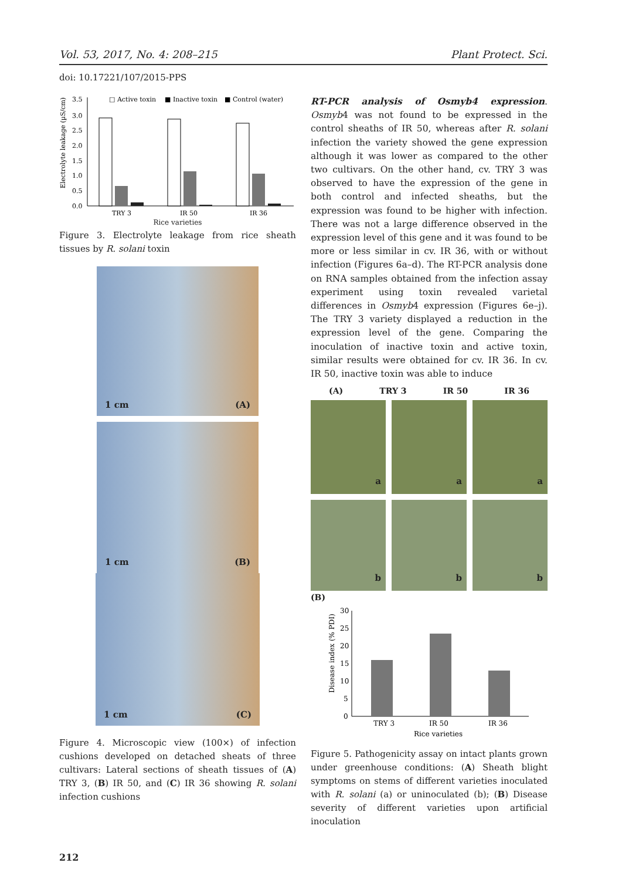Vol. 53, 2017, No. 4: 208–215 Plant Protect. Sci.
doi: 10.17221/107/2015-PPS
□ Active toxin
■ Inactive toxin
■ Control (water)
Electrolyte leakage (µS/cm)
3.5
3.0
2.5
2.0
1.5
1.0
0.5
0.0
TRY 3
IR 50
IR 36
Rice varieties
Figure 3. Electrolyte leakage from rice sheath tissues by R. solani toxin
1 cm (A)
1 cm (B)
1 cm (C)
Figure 4. Microscopic view (100×) of infection cushions developed on detached sheats of three cultivars: Lateral sections of sheath tissues of (A) TRY 3, (B) IR 50, and (C) IR 36 showing R. solani infection cushions
RT-PCR analysis of Osmyb4 expression. Osmyb4 was not found to be expressed in the control sheaths of IR 50, whereas after R. solani infection the variety showed the gene expression although it was lower as compared to the other two cultivars. On the other hand, cv. TRY 3 was observed to have the expression of the gene in both control and infected sheaths, but the expression was found to be higher with infection. There was not a large difference observed in the expression level of this gene and it was found to be more or less similar in cv. IR 36, with or without infection (Figures 6a–d). The RT-PCR analysis done on RNA samples obtained from the infection assay experiment using toxin revealed varietal differences in Osmyb4 expression (Figures 6e–j). The TRY 3 variety displayed a reduction in the expression level of the gene. Comparing the inoculation of inactive toxin and active toxin, similar results were obtained for cv. IR 36. In cv. IR 50, inactive toxin was able to induce
(A) TRY 3 IR 50 IR 36
a
a
a
b
b
b
(B)
Disease index (% PDI)
30
25
20
15
10
5
0
TRY 3
IR 50
IR 36
Rice varieties
Figure 5. Pathogenicity assay on intact plants grown under greenhouse conditions: (A) Sheath blight symptoms on stems of different varieties inoculated with R. solani (a) or uninoculated (b); (B) Disease severity of different varieties upon artificial inoculation
212